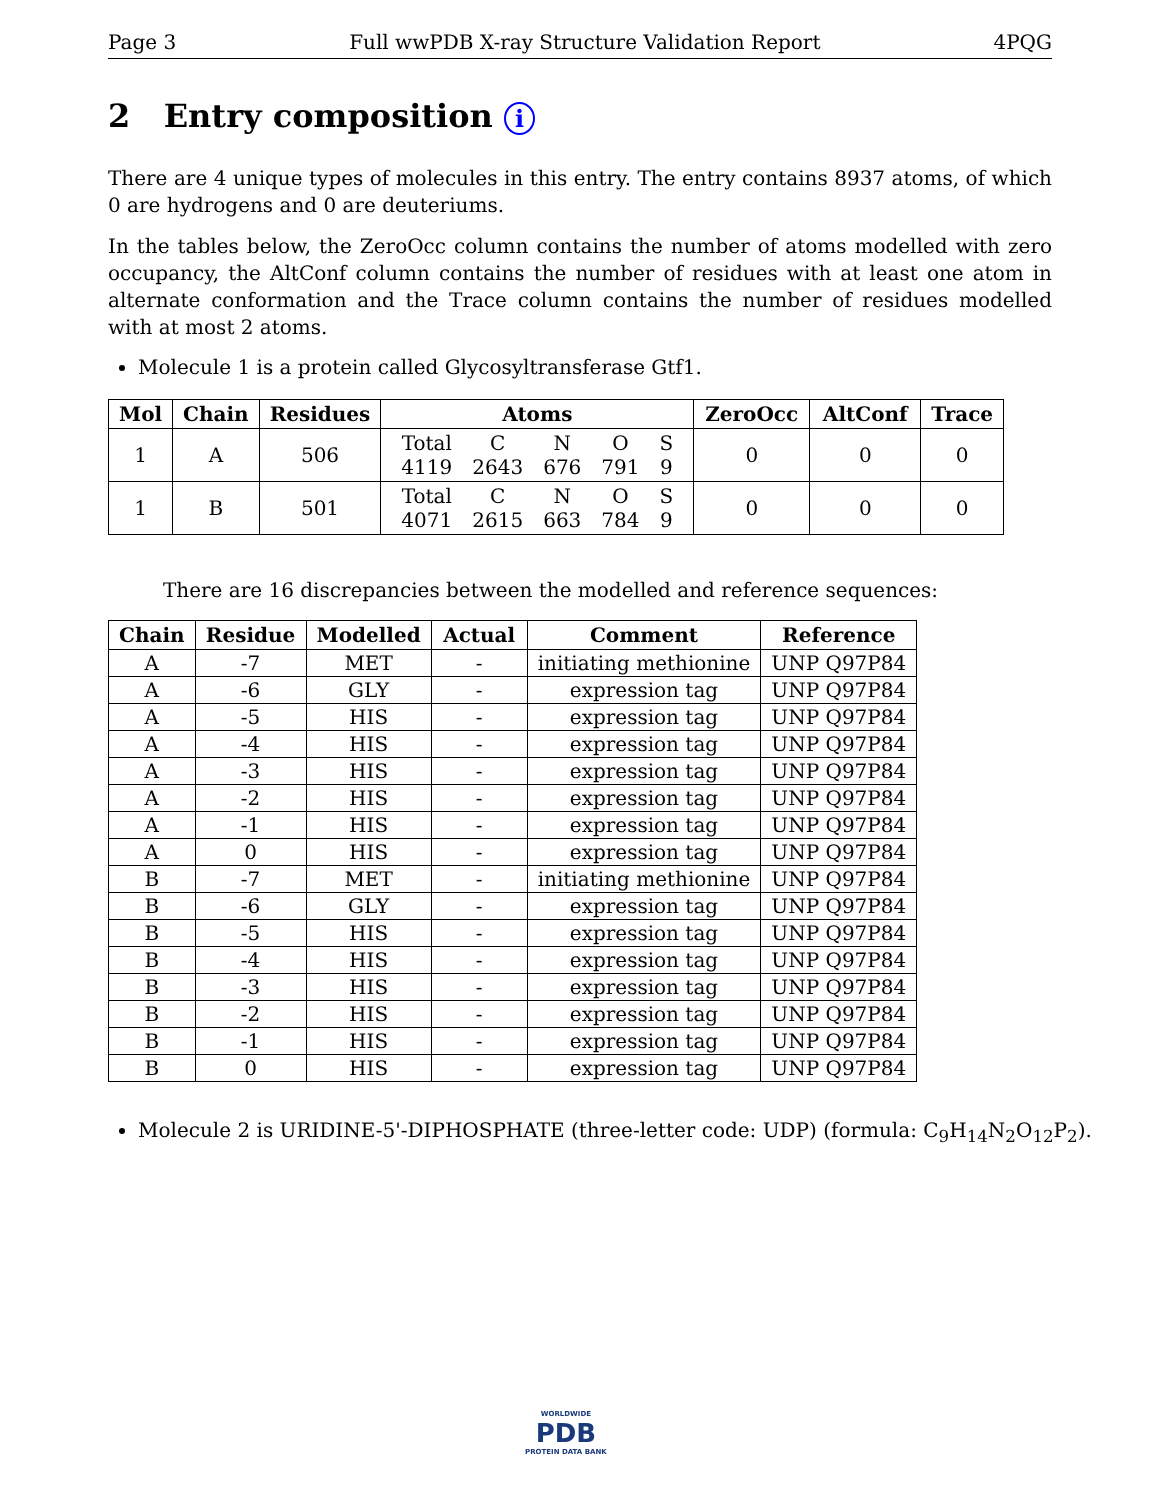Page 3 Full wwPDB X-ray Structure Validation Report 4PQG
2 Entry composition i
There are 4 unique types of molecules in this entry. The entry contains 8937 atoms, of which 0 are hydrogens and 0 are deuteriums.
In the tables below, the ZeroOcc column contains the number of atoms modelled with zero occupancy, the AltConf column contains the number of residues with at least one atom in alternate conformation and the Trace column contains the number of residues modelled with at most 2 atoms.
Molecule 1 is a protein called Glycosyltransferase Gtf1.
| Mol | Chain | Residues | Atoms | ZeroOcc | AltConf | Trace |
| --- | --- | --- | --- | --- | --- | --- |
| 1 | A | 506 | / Total / C / N / O / S / / 4119 / 2643 / 676 / 791 / 9 / | 0 | 0 | 0 |
| 1 | B | 501 | / Total / C / N / O / S / / 4071 / 2615 / 663 / 784 / 9 / | 0 | 0 | 0 |
There are 16 discrepancies between the modelled and reference sequences:
| Chain | Residue | Modelled | Actual | Comment | Reference |
| --- | --- | --- | --- | --- | --- |
| A | -7 | MET | - | initiating methionine | UNP Q97P84 |
| A | -6 | GLY | - | expression tag | UNP Q97P84 |
| A | -5 | HIS | - | expression tag | UNP Q97P84 |
| A | -4 | HIS | - | expression tag | UNP Q97P84 |
| A | -3 | HIS | - | expression tag | UNP Q97P84 |
| A | -2 | HIS | - | expression tag | UNP Q97P84 |
| A | -1 | HIS | - | expression tag | UNP Q97P84 |
| A | 0 | HIS | - | expression tag | UNP Q97P84 |
| B | -7 | MET | - | initiating methionine | UNP Q97P84 |
| B | -6 | GLY | - | expression tag | UNP Q97P84 |
| B | -5 | HIS | - | expression tag | UNP Q97P84 |
| B | -4 | HIS | - | expression tag | UNP Q97P84 |
| B | -3 | HIS | - | expression tag | UNP Q97P84 |
| B | -2 | HIS | - | expression tag | UNP Q97P84 |
| B | -1 | HIS | - | expression tag | UNP Q97P84 |
| B | 0 | HIS | - | expression tag | UNP Q97P84 |
Molecule 2 is URIDINE-5'-DIPHOSPHATE (three-letter code: UDP) (formula: C<sub>9</sub>H<sub>14</sub>N<sub>2</sub>O<sub>12</sub>P<sub>2</sub>).
WORLDWIDE
PDB
PROTEIN DATA BANK